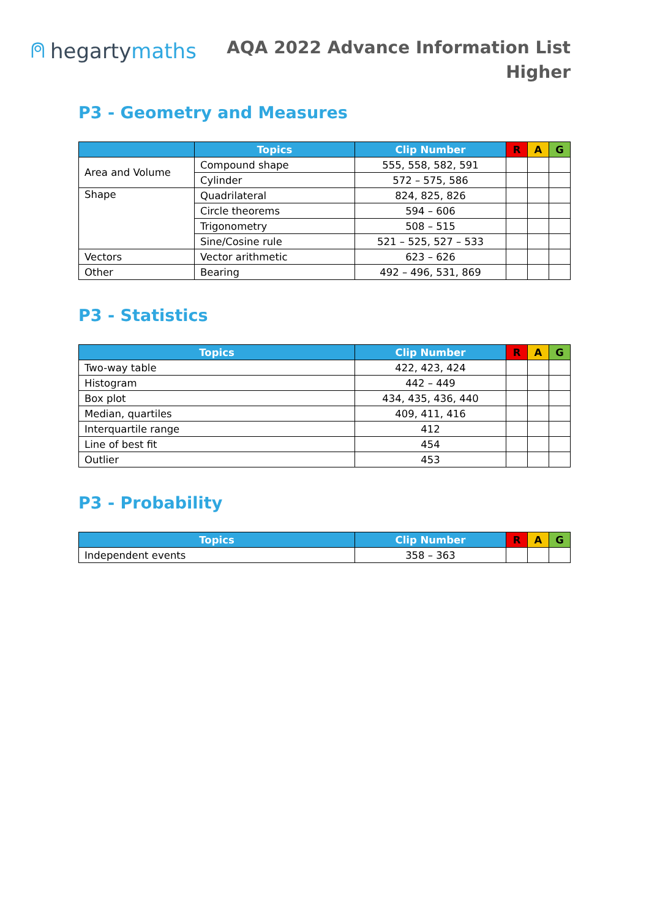⍝ hegarty maths
AQA 2022 Advance Information List
Higher
P3 - Geometry and Measures
| | Topics | Clip Number | R | A | G |
| --- | --- | --- | --- | --- | --- |
| Area and Volume | Compound shape | 555, 558, 582, 591 | | | |
| | Cylinder | 572 – 575, 586 | | | |
| Shape | Quadrilateral | 824, 825, 826 | | | |
| | Circle theorems | 594 – 606 | | | |
| | Trigonometry | 508 – 515 | | | |
| | Sine/Cosine rule | 521 – 525, 527 – 533 | | | |
| Vectors | Vector arithmetic | 623 – 626 | | | |
| Other | Bearing | 492 – 496, 531, 869 | | | |
P3 - Statistics
| Topics | Clip Number | R | A | G |
| --- | --- | --- | --- | --- |
| Two-way table | 422, 423, 424 | | | |
| Histogram | 442 – 449 | | | |
| Box plot | 434, 435, 436, 440 | | | |
| Median, quartiles | 409, 411, 416 | | | |
| Interquartile range | 412 | | | |
| Line of best fit | 454 | | | |
| Outlier | 453 | | | |
P3 - Probability
| Topics | Clip Number | R | A | G |
| --- | --- | --- | --- | --- |
| Independent events | 358 – 363 | | | |